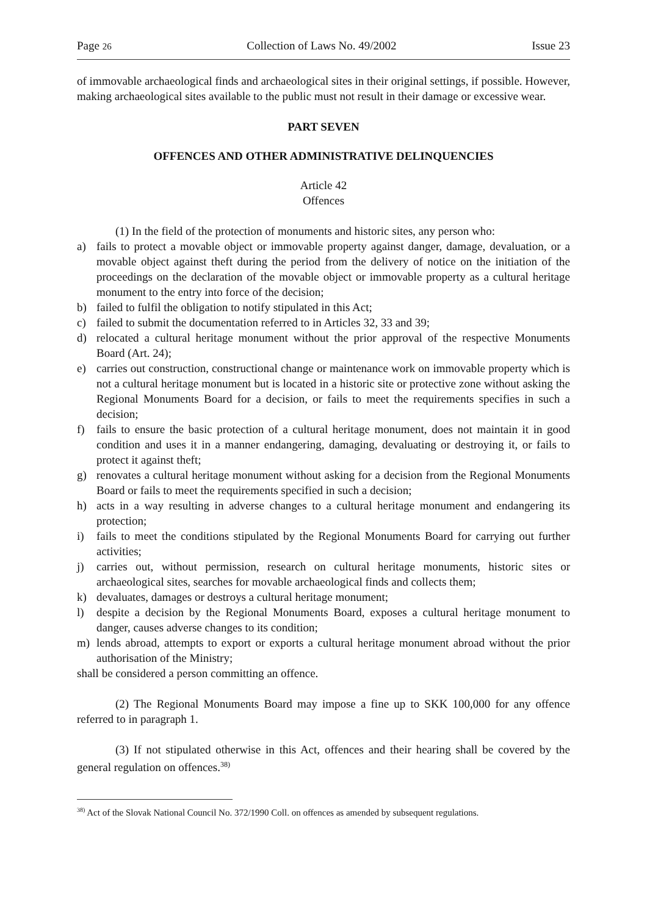Page 26 Collection of Laws No. 49/2002 Issue 23
of immovable archaeological finds and archaeological sites in their original settings, if possible. However, making archaeological sites available to the public must not result in their damage or excessive wear.
PART SEVEN
OFFENCES AND OTHER ADMINISTRATIVE DELINQUENCIES
Article 42
Offences
(1) In the field of the protection of monuments and historic sites, any person who:
a) fails to protect a movable object or immovable property against danger, damage, devaluation, or a movable object against theft during the period from the delivery of notice on the initiation of the proceedings on the declaration of the movable object or immovable property as a cultural heritage monument to the entry into force of the decision;
b) failed to fulfil the obligation to notify stipulated in this Act;
c) failed to submit the documentation referred to in Articles 32, 33 and 39;
d) relocated a cultural heritage monument without the prior approval of the respective Monuments Board (Art. 24);
e) carries out construction, constructional change or maintenance work on immovable property which is not a cultural heritage monument but is located in a historic site or protective zone without asking the Regional Monuments Board for a decision, or fails to meet the requirements specifies in such a decision;
f) fails to ensure the basic protection of a cultural heritage monument, does not maintain it in good condition and uses it in a manner endangering, damaging, devaluating or destroying it, or fails to protect it against theft;
g) renovates a cultural heritage monument without asking for a decision from the Regional Monuments Board or fails to meet the requirements specified in such a decision;
h) acts in a way resulting in adverse changes to a cultural heritage monument and endangering its protection;
i) fails to meet the conditions stipulated by the Regional Monuments Board for carrying out further activities;
j) carries out, without permission, research on cultural heritage monuments, historic sites or archaeological sites, searches for movable archaeological finds and collects them;
k) devaluates, damages or destroys a cultural heritage monument;
l) despite a decision by the Regional Monuments Board, exposes a cultural heritage monument to danger, causes adverse changes to its condition;
m) lends abroad, attempts to export or exports a cultural heritage monument abroad without the prior authorisation of the Ministry;
shall be considered a person committing an offence.
(2) The Regional Monuments Board may impose a fine up to SKK 100,000 for any offence referred to in paragraph 1.
(3) If not stipulated otherwise in this Act, offences and their hearing shall be covered by the general regulation on offences.<sup>38)</sup>
<sup>38)</sup> Act of the Slovak National Council No. 372/1990 Coll. on offences as amended by subsequent regulations.